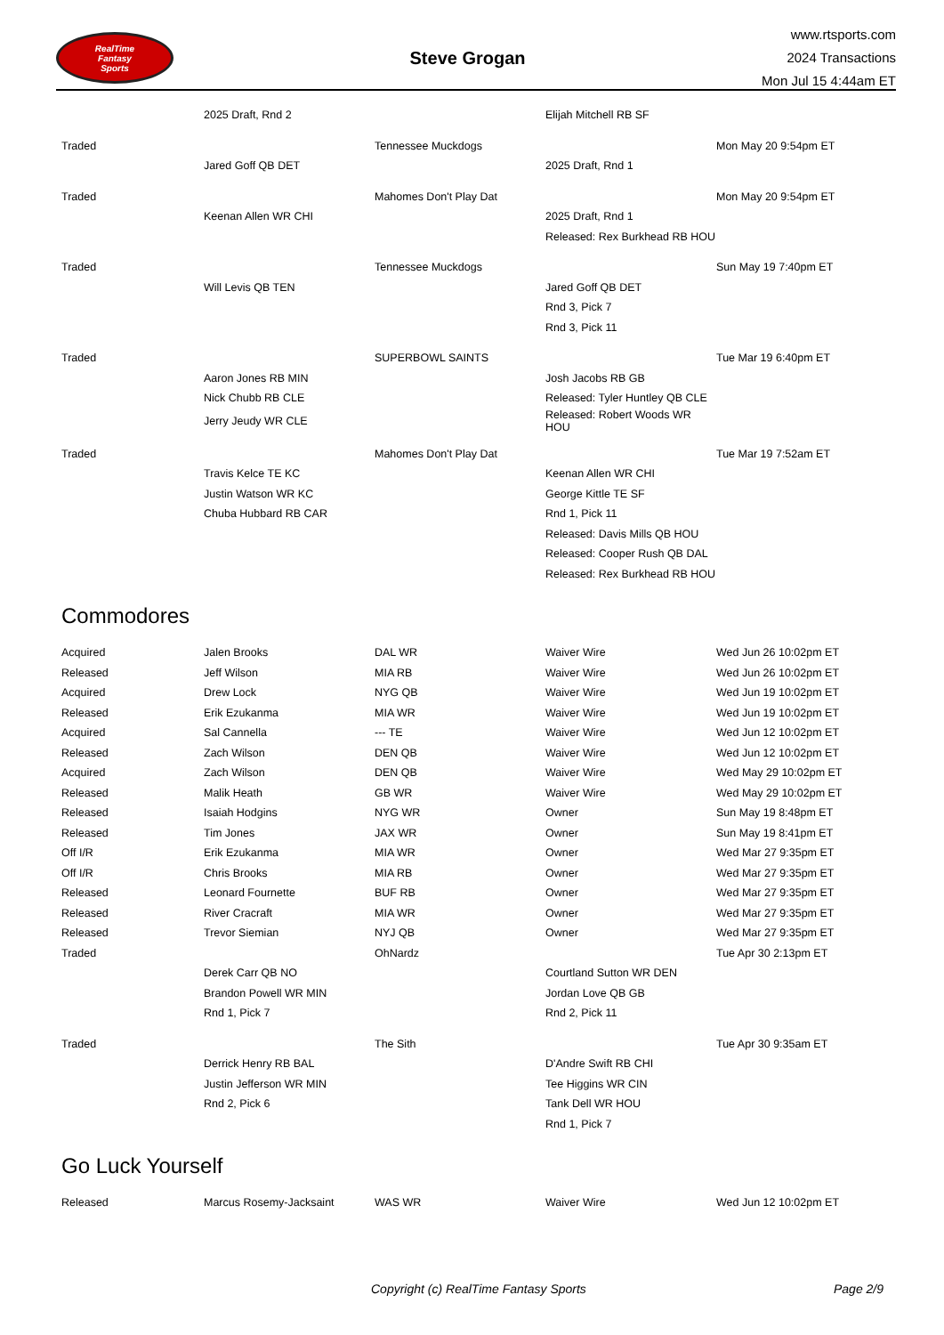RealTime
Fantasy
Sports
Steve Grogan
www.rtsports.com
2024 Transactions
Mon Jul 15 4:44am ET
| | 2025 Draft, Rnd 2 | | Elijah Mitchell RB SF | |
| Traded | | Tennessee Muckdogs | | Mon May 20 9:54pm ET |
| | Jared Goff QB DET | | 2025 Draft, Rnd 1 | |
| Traded | | Mahomes Don't Play Dat | | Mon May 20 9:54pm ET |
| | Keenan Allen WR CHI | | 2025 Draft, Rnd 1 | |
| | | | Released: Rex Burkhead RB HOU | |
| Traded | | Tennessee Muckdogs | | Sun May 19 7:40pm ET |
| | Will Levis QB TEN | | Jared Goff QB DET | |
| | | | Rnd 3, Pick 7 | |
| | | | Rnd 3, Pick 11 | |
| Traded | | SUPERBOWL SAINTS | | Tue Mar 19 6:40pm ET |
| | Aaron Jones RB MIN | | Josh Jacobs RB GB | |
| | Nick Chubb RB CLE | | Released: Tyler Huntley QB CLE | |
| | Jerry Jeudy WR CLE | | Released: Robert Woods WR HOU | |
| Traded | | Mahomes Don't Play Dat | | Tue Mar 19 7:52am ET |
| | Travis Kelce TE KC | | Keenan Allen WR CHI | |
| | Justin Watson WR KC | | George Kittle TE SF | |
| | Chuba Hubbard RB CAR | | Rnd 1, Pick 11 | |
| | | | Released: Davis Mills QB HOU | |
| | | | Released: Cooper Rush QB DAL | |
| | | | Released: Rex Burkhead RB HOU | |
Commodores
| Acquired | Jalen Brooks | DAL WR | Waiver Wire | Wed Jun 26 10:02pm ET |
| Released | Jeff Wilson | MIA RB | Waiver Wire | Wed Jun 26 10:02pm ET |
| Acquired | Drew Lock | NYG QB | Waiver Wire | Wed Jun 19 10:02pm ET |
| Released | Erik Ezukanma | MIA WR | Waiver Wire | Wed Jun 19 10:02pm ET |
| Acquired | Sal Cannella | --- TE | Waiver Wire | Wed Jun 12 10:02pm ET |
| Released | Zach Wilson | DEN QB | Waiver Wire | Wed Jun 12 10:02pm ET |
| Acquired | Zach Wilson | DEN QB | Waiver Wire | Wed May 29 10:02pm ET |
| Released | Malik Heath | GB WR | Waiver Wire | Wed May 29 10:02pm ET |
| Released | Isaiah Hodgins | NYG WR | Owner | Sun May 19 8:48pm ET |
| Released | Tim Jones | JAX WR | Owner | Sun May 19 8:41pm ET |
| Off I/R | Erik Ezukanma | MIA WR | Owner | Wed Mar 27 9:35pm ET |
| Off I/R | Chris Brooks | MIA RB | Owner | Wed Mar 27 9:35pm ET |
| Released | Leonard Fournette | BUF RB | Owner | Wed Mar 27 9:35pm ET |
| Released | River Cracraft | MIA WR | Owner | Wed Mar 27 9:35pm ET |
| Released | Trevor Siemian | NYJ QB | Owner | Wed Mar 27 9:35pm ET |
| Traded | | OhNardz | | Tue Apr 30 2:13pm ET |
| | Derek Carr QB NO | | Courtland Sutton WR DEN | |
| | Brandon Powell WR MIN | | Jordan Love QB GB | |
| | Rnd 1, Pick 7 | | Rnd 2, Pick 11 | |
| Traded | | The Sith | | Tue Apr 30 9:35am ET |
| | Derrick Henry RB BAL | | D'Andre Swift RB CHI | |
| | Justin Jefferson WR MIN | | Tee Higgins WR CIN | |
| | Rnd 2, Pick 6 | | Tank Dell WR HOU | |
| | | | Rnd 1, Pick 7 | |
Go Luck Yourself
| Released | Marcus Rosemy-Jacksaint | WAS WR | Waiver Wire | Wed Jun 12 10:02pm ET |
Copyright (c) RealTime Fantasy Sports Page 2/9